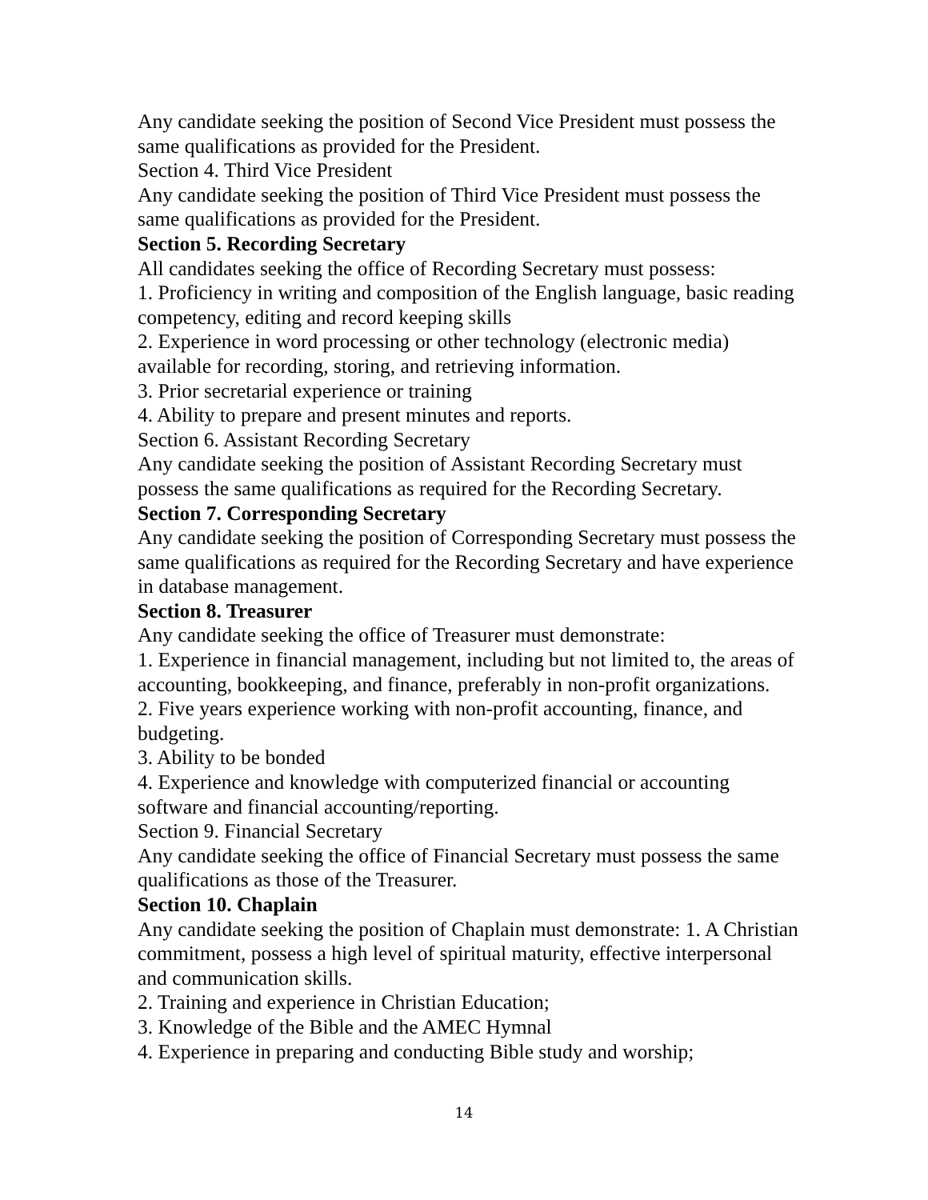Any candidate seeking the position of Second Vice President must possess the same qualifications as provided for the President.
Section 4. Third Vice President
Any candidate seeking the position of Third Vice President must possess the same qualifications as provided for the President.
Section 5. Recording Secretary
All candidates seeking the office of Recording Secretary must possess:
1. Proficiency in writing and composition of the English language, basic reading competency, editing and record keeping skills
2. Experience in word processing or other technology (electronic media) available for recording, storing, and retrieving information.
3. Prior secretarial experience or training
4. Ability to prepare and present minutes and reports.
Section 6. Assistant Recording Secretary
Any candidate seeking the position of Assistant Recording Secretary must possess the same qualifications as required for the Recording Secretary.
Section 7. Corresponding Secretary
Any candidate seeking the position of Corresponding Secretary must possess the same qualifications as required for the Recording Secretary and have experience in database management.
Section 8. Treasurer
Any candidate seeking the office of Treasurer must demonstrate:
1. Experience in financial management, including but not limited to, the areas of accounting, bookkeeping, and finance, preferably in non-profit organizations.
2. Five years experience working with non-profit accounting, finance, and budgeting.
3. Ability to be bonded
4. Experience and knowledge with computerized financial or accounting software and financial accounting/reporting.
Section 9. Financial Secretary
Any candidate seeking the office of Financial Secretary must possess the same qualifications as those of the Treasurer.
Section 10. Chaplain
Any candidate seeking the position of Chaplain must demonstrate: 1. A Christian commitment, possess a high level of spiritual maturity, effective interpersonal and communication skills.
2. Training and experience in Christian Education;
3. Knowledge of the Bible and the AMEC Hymnal
4. Experience in preparing and conducting Bible study and worship;
14